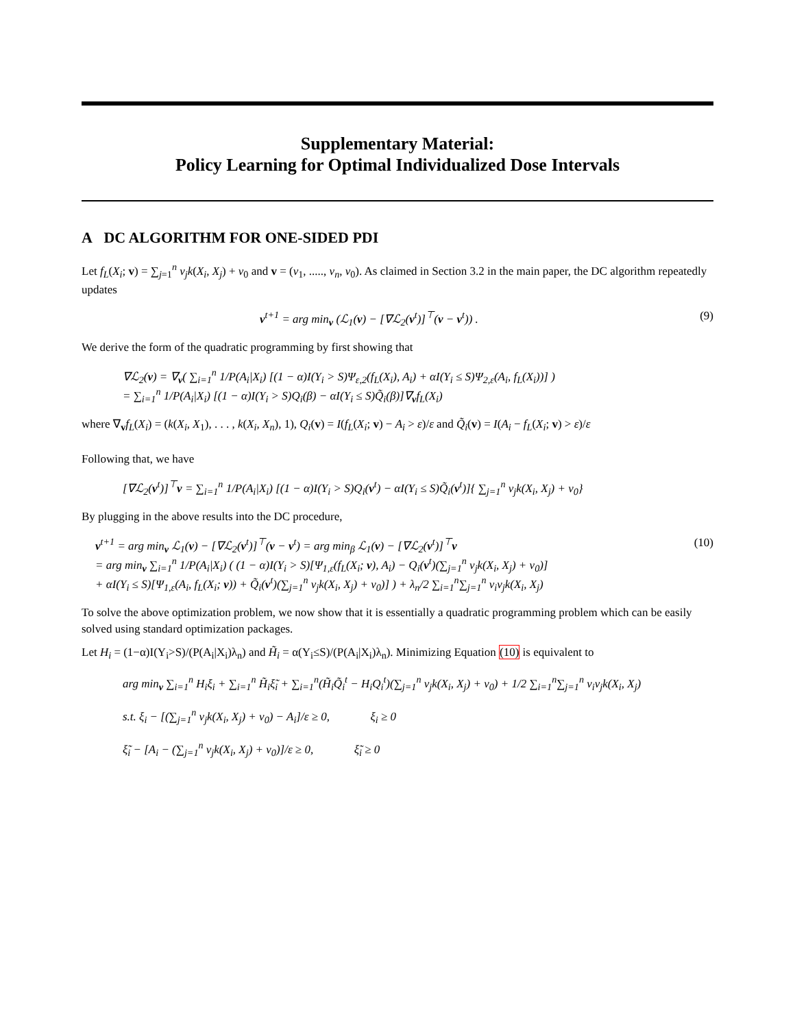Supplementary Material:
Policy Learning for Optimal Individualized Dose Intervals
A DC ALGORITHM FOR ONE-SIDED PDI
Let f<sub>L</sub>(X<sub>i</sub>; v) = ∑<sub>j=1</sub><sup>n</sup> v<sub>j</sub>k(X<sub>i</sub>, X<sub>j</sub>) + v<sub>0</sub> and v = (v<sub>1</sub>, ....., v<sub>n</sub>, v<sub>0</sub>). As claimed in Section 3.2 in the main paper, the DC algorithm repeatedly updates
v<sup>t+1</sup> = arg min<sub>v</sub> (ℒ<sub>1</sub>(v) − [∇ℒ<sub>2</sub>(v<sup>t</sup>)]<sup>⊤</sup>(v − v<sup>t</sup>)) . (9)
We derive the form of the quadratic programming by first showing that
∇ℒ<sub>2</sub>(v) = ∇<sub>v</sub>( ∑<sub>i=1</sub><sup>n</sup> 1/P(A<sub>i</sub>|X<sub>i</sub>) [(1 − α)I(Y<sub>i</sub> > S)Ψ<sub>ε,2</sub>(f<sub>L</sub>(X<sub>i</sub>), A<sub>i</sub>) + αI(Y<sub>i</sub> ≤ S)Ψ<sub>2,ε</sub>(A<sub>i</sub>, f<sub>L</sub>(X<sub>i</sub>))] )
= ∑<sub>i=1</sub><sup>n</sup> 1/P(A<sub>i</sub>|X<sub>i</sub>) [(1 − α)I(Y<sub>i</sub> > S)Q<sub>i</sub>(β) − αI(Y<sub>i</sub> ≤ S)Q̃<sub>i</sub>(β)]∇<sub>v</sub>f<sub>L</sub>(X<sub>i</sub>)
where ∇<sub>v</sub>f<sub>L</sub>(X<sub>i</sub>) = (k(X<sub>i</sub>, X<sub>1</sub>), . . . , k(X<sub>i</sub>, X<sub>n</sub>), 1), Q<sub>i</sub>(v) = I(f<sub>L</sub>(X<sub>i</sub>; v) − A<sub>i</sub> > ε)/ε and Q̃<sub>i</sub>(v) = I(A<sub>i</sub> − f<sub>L</sub>(X<sub>i</sub>; v) > ε)/ε
Following that, we have
[∇ℒ<sub>2</sub>(v<sup>t</sup>)]<sup>⊤</sup>v = ∑<sub>i=1</sub><sup>n</sup> 1/P(A<sub>i</sub>|X<sub>i</sub>) [(1 − α)I(Y<sub>i</sub> > S)Q<sub>i</sub>(v<sup>t</sup>) − αI(Y<sub>i</sub> ≤ S)Q̃<sub>i</sub>(v<sup>t</sup>)]{ ∑<sub>j=1</sub><sup>n</sup> v<sub>j</sub>k(X<sub>i</sub>, X<sub>j</sub>) + v<sub>0</sub>}
By plugging in the above results into the DC procedure,
v<sup>t+1</sup> = arg min<sub>v</sub> ℒ<sub>1</sub>(v) − [∇ℒ<sub>2</sub>(v<sup>t</sup>)]<sup>⊤</sup>(v − v<sup>t</sup>) = arg min<sub>β</sub> ℒ<sub>1</sub>(v) − [∇ℒ<sub>2</sub>(v<sup>t</sup>)]<sup>⊤</sup>v
= arg min<sub>v</sub> ∑<sub>i=1</sub><sup>n</sup> 1/P(A<sub>i</sub>|X<sub>i</sub>) ( (1 − α)I(Y<sub>i</sub> > S)[Ψ<sub>1,ε</sub>(f<sub>L</sub>(X<sub>i</sub>; v), A<sub>i</sub>) − Q<sub>i</sub>(v<sup>t</sup>)(∑<sub>j=1</sub><sup>n</sup> v<sub>j</sub>k(X<sub>i</sub>, X<sub>j</sub>) + v<sub>0</sub>)]
+ αI(Y<sub>i</sub> ≤ S)[Ψ<sub>1,ε</sub>(A<sub>i</sub>, f<sub>L</sub>(X<sub>i</sub>; v)) + Q̃<sub>i</sub>(v<sup>t</sup>)(∑<sub>j=1</sub><sup>n</sup> v<sub>j</sub>k(X<sub>i</sub>, X<sub>j</sub>) + v<sub>0</sub>)] ) + λ<sub>n</sub>/2 ∑<sub>i=1</sub><sup>n</sup>∑<sub>j=1</sub><sup>n</sup> v<sub>i</sub>v<sub>j</sub>k(X<sub>i</sub>, X<sub>j</sub>) (10)
To solve the above optimization problem, we now show that it is essentially a quadratic programming problem which can be easily solved using standard optimization packages.
Let H<sub>i</sub> = (1−α)I(Y<sub>i</sub>>S)/(P(A<sub>i</sub>|X<sub>i</sub>)λ<sub>n</sub>) and H̃<sub>i</sub> = α(Y<sub>i</sub>≤S)/(P(A<sub>i</sub>|X<sub>i</sub>)λ<sub>n</sub>). Minimizing Equation (10) is equivalent to
arg min<sub>v</sub> ∑<sub>i=1</sub><sup>n</sup> H<sub>i</sub>ξ<sub>i</sub> + ∑<sub>i=1</sub><sup>n</sup> H̃<sub>i</sub>ξ̃<sub>i</sub> + ∑<sub>i=1</sub><sup>n</sup>(H̃<sub>i</sub>Q̃<sub>i</sub><sup>t</sup> − H<sub>i</sub>Q<sub>i</sub><sup>t</sup>)(∑<sub>j=1</sub><sup>n</sup> v<sub>j</sub>k(X<sub>i</sub>, X<sub>j</sub>) + v<sub>0</sub>) + 1/2 ∑<sub>i=1</sub><sup>n</sup>∑<sub>j=1</sub><sup>n</sup> v<sub>i</sub>v<sub>j</sub>k(X<sub>i</sub>, X<sub>j</sub>)
s.t. ξ<sub>i</sub> − [(∑<sub>j=1</sub><sup>n</sup> v<sub>j</sub>k(X<sub>i</sub>, X<sub>j</sub>) + v<sub>0</sub>) − A<sub>i</sub>]/ε ≥ 0, ξ<sub>i</sub> ≥ 0
ξ̃<sub>i</sub> − [A<sub>i</sub> − (∑<sub>j=1</sub><sup>n</sup> v<sub>j</sub>k(X<sub>i</sub>, X<sub>j</sub>) + v<sub>0</sub>)]/ε ≥ 0, ξ̃<sub>i</sub> ≥ 0